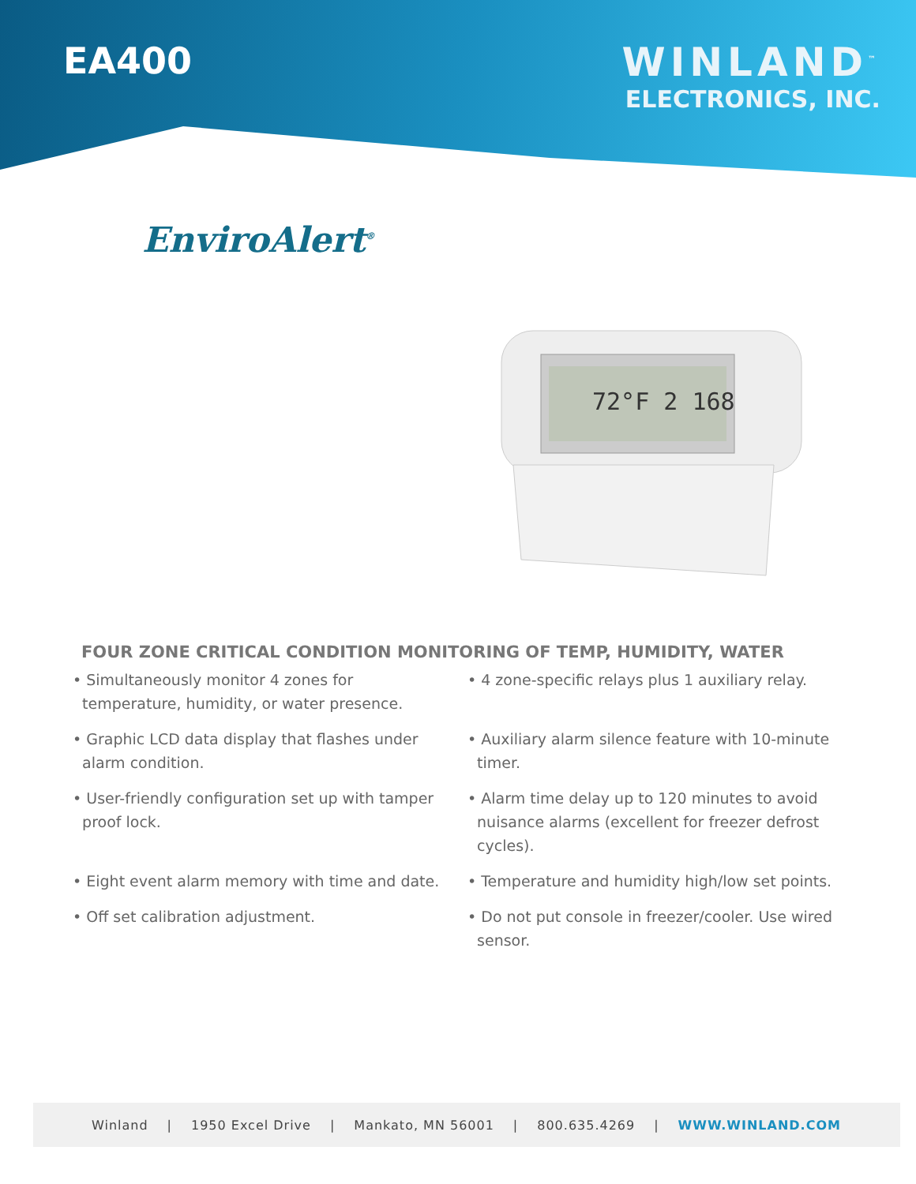EA400 WINLAND<sup>™</sup>
ELECTRONICS, INC.
EnviroAlert<sup>®</sup>
72°F 2 168
FOUR ZONE CRITICAL CONDITION MONITORING OF TEMP, HUMIDITY, WATER
• Simultaneously monitor 4 zones for
temperature, humidity, or water presence.
• Graphic LCD data display that flashes under
alarm condition.
• User-friendly configuration set up with tamper
proof lock.
• Eight event alarm memory with time and date.
• Off set calibration adjustment.
• 4 zone-specific relays plus 1 auxiliary relay.
• Auxiliary alarm silence feature with 10-minute
timer.
• Alarm time delay up to 120 minutes to avoid
nuisance alarms (excellent for freezer defrost
cycles).
• Temperature and humidity high/low set points.
• Do not put console in freezer/cooler. Use wired
sensor.
Winland | 1950 Excel Drive | Mankato, MN 56001 | 800.635.4269 | WWW.WINLAND.COM